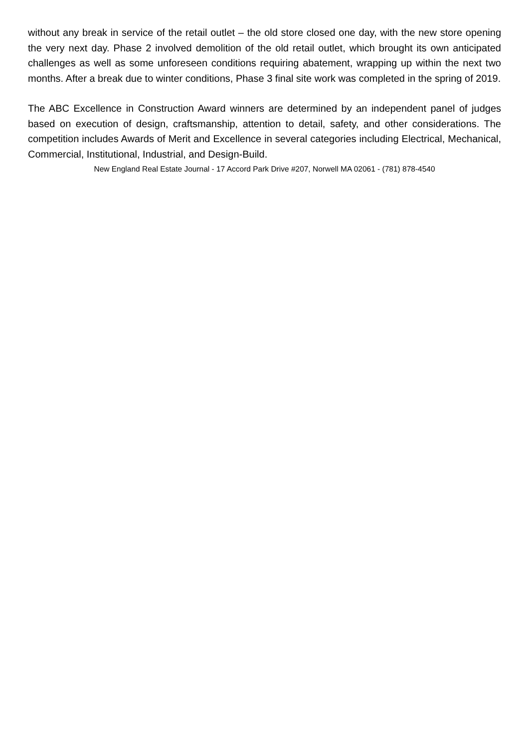without any break in service of the retail outlet – the old store closed one day, with the new store opening the very next day. Phase 2 involved demolition of the old retail outlet, which brought its own anticipated challenges as well as some unforeseen conditions requiring abatement, wrapping up within the next two months. After a break due to winter conditions, Phase 3 final site work was completed in the spring of 2019.
The ABC Excellence in Construction Award winners are determined by an independent panel of judges based on execution of design, craftsmanship, attention to detail, safety, and other considerations. The competition includes Awards of Merit and Excellence in several categories including Electrical, Mechanical, Commercial, Institutional, Industrial, and Design-Build.
New England Real Estate Journal - 17 Accord Park Drive #207, Norwell MA 02061 - (781) 878-4540